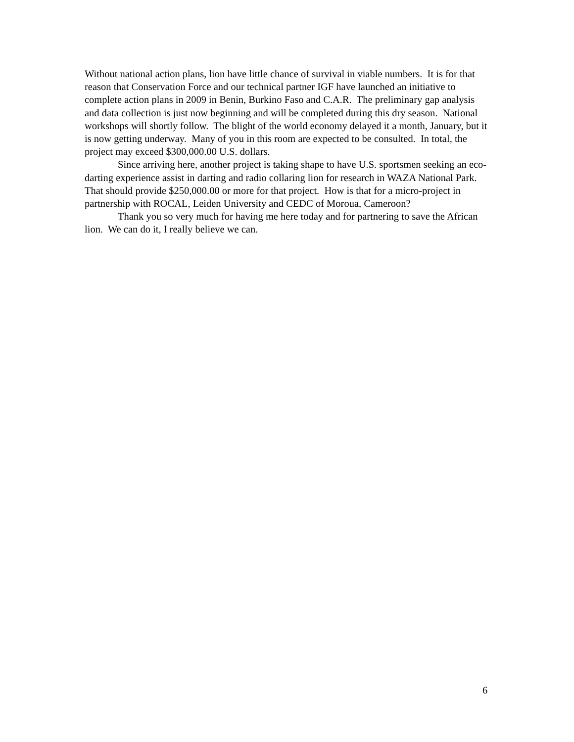Without national action plans, lion have little chance of survival in viable numbers. It is for that reason that Conservation Force and our technical partner IGF have launched an initiative to complete action plans in 2009 in Benin, Burkino Faso and C.A.R. The preliminary gap analysis and data collection is just now beginning and will be completed during this dry season. National workshops will shortly follow. The blight of the world economy delayed it a month, January, but it is now getting underway. Many of you in this room are expected to be consulted. In total, the project may exceed $300,000.00 U.S. dollars.
Since arriving here, another project is taking shape to have U.S. sportsmen seeking an eco-darting experience assist in darting and radio collaring lion for research in WAZA National Park. That should provide $250,000.00 or more for that project. How is that for a micro-project in partnership with ROCAL, Leiden University and CEDC of Moroua, Cameroon?
Thank you so very much for having me here today and for partnering to save the African lion. We can do it, I really believe we can.
6